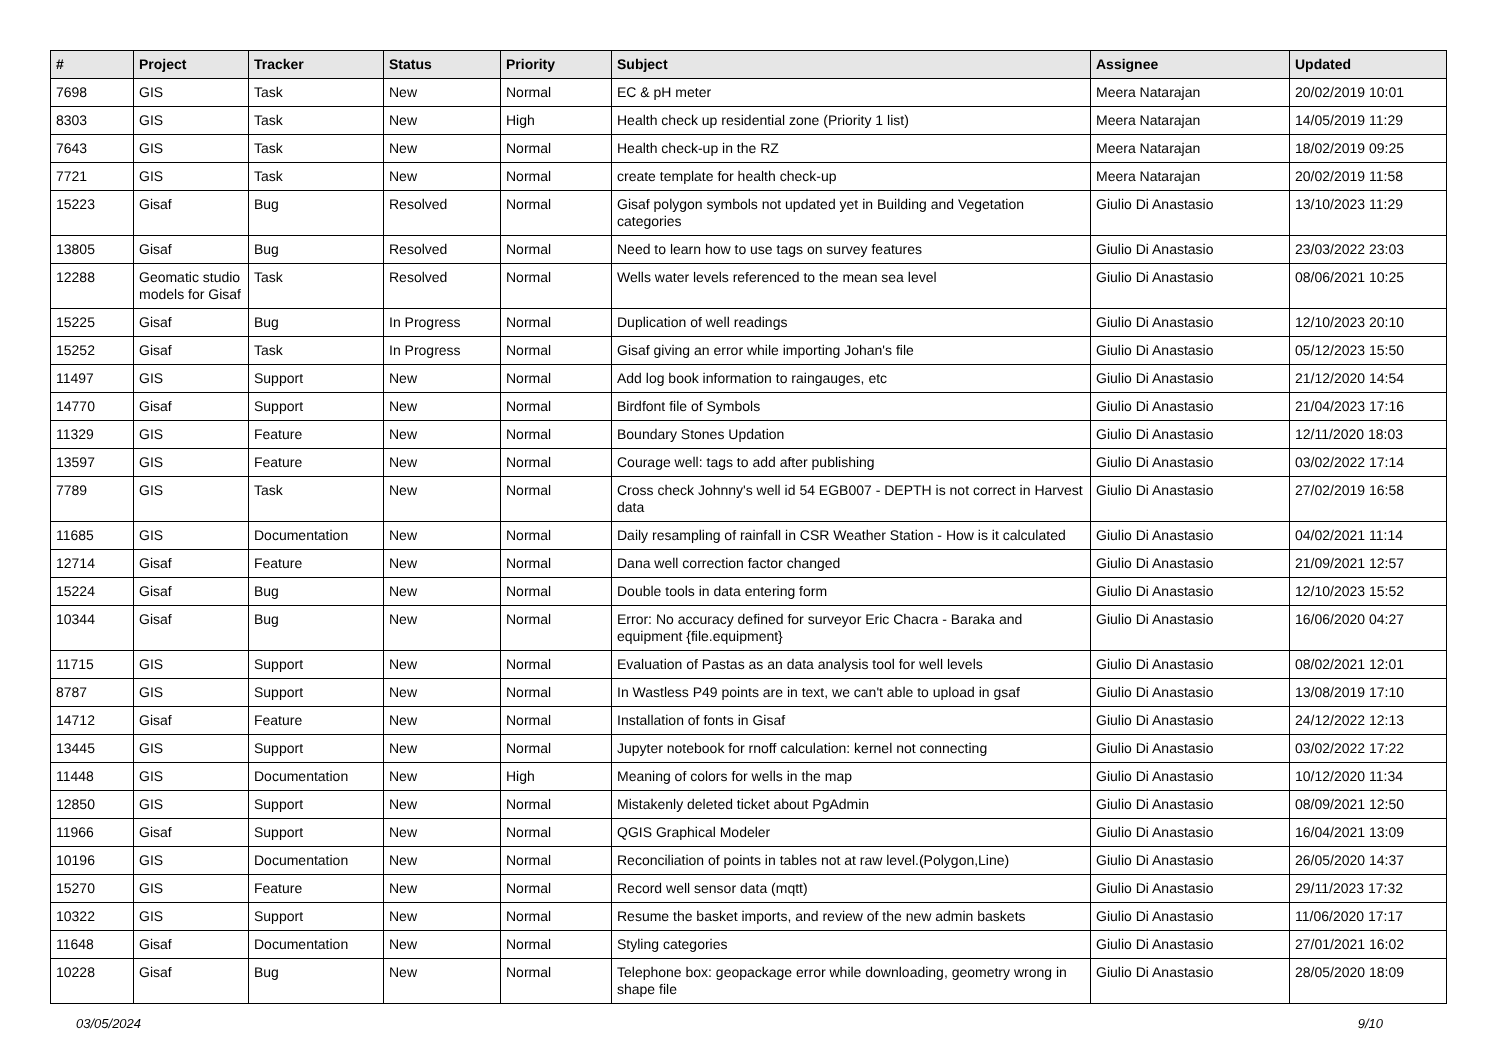| # | Project | Tracker | Status | Priority | Subject | Assignee | Updated |
| --- | --- | --- | --- | --- | --- | --- | --- |
| 7698 | GIS | Task | New | Normal | EC & pH meter | Meera Natarajan | 20/02/2019 10:01 |
| 8303 | GIS | Task | New | High | Health check up residential zone (Priority 1 list) | Meera Natarajan | 14/05/2019 11:29 |
| 7643 | GIS | Task | New | Normal | Health check-up in the RZ | Meera Natarajan | 18/02/2019 09:25 |
| 7721 | GIS | Task | New | Normal | create template for health check-up | Meera Natarajan | 20/02/2019 11:58 |
| 15223 | Gisaf | Bug | Resolved | Normal | Gisaf polygon symbols not updated yet in Building and Vegetation categories | Giulio Di Anastasio | 13/10/2023 11:29 |
| 13805 | Gisaf | Bug | Resolved | Normal | Need to learn how to use tags on survey features | Giulio Di Anastasio | 23/03/2022 23:03 |
| 12288 | Geomatic studio models for Gisaf | Task | Resolved | Normal | Wells water levels referenced to the mean sea level | Giulio Di Anastasio | 08/06/2021 10:25 |
| 15225 | Gisaf | Bug | In Progress | Normal | Duplication of well readings | Giulio Di Anastasio | 12/10/2023 20:10 |
| 15252 | Gisaf | Task | In Progress | Normal | Gisaf giving an error while importing Johan's file | Giulio Di Anastasio | 05/12/2023 15:50 |
| 11497 | GIS | Support | New | Normal | Add log book information to raingauges, etc | Giulio Di Anastasio | 21/12/2020 14:54 |
| 14770 | Gisaf | Support | New | Normal | Birdfont file of Symbols | Giulio Di Anastasio | 21/04/2023 17:16 |
| 11329 | GIS | Feature | New | Normal | Boundary Stones Updation | Giulio Di Anastasio | 12/11/2020 18:03 |
| 13597 | GIS | Feature | New | Normal | Courage well: tags to add after publishing | Giulio Di Anastasio | 03/02/2022 17:14 |
| 7789 | GIS | Task | New | Normal | Cross check Johnny's well id 54 EGB007 - DEPTH is not correct in Harvest data | Giulio Di Anastasio | 27/02/2019 16:58 |
| 11685 | GIS | Documentation | New | Normal | Daily resampling of rainfall in CSR Weather Station - How is it calculated | Giulio Di Anastasio | 04/02/2021 11:14 |
| 12714 | Gisaf | Feature | New | Normal | Dana well correction factor changed | Giulio Di Anastasio | 21/09/2021 12:57 |
| 15224 | Gisaf | Bug | New | Normal | Double tools in data entering form | Giulio Di Anastasio | 12/10/2023 15:52 |
| 10344 | Gisaf | Bug | New | Normal | Error: No accuracy defined for surveyor Eric Chacra - Baraka and equipment {file.equipment} | Giulio Di Anastasio | 16/06/2020 04:27 |
| 11715 | GIS | Support | New | Normal | Evaluation of Pastas as an data analysis tool for well levels | Giulio Di Anastasio | 08/02/2021 12:01 |
| 8787 | GIS | Support | New | Normal | In Wastless P49 points are in text, we can't able to upload in gsaf | Giulio Di Anastasio | 13/08/2019 17:10 |
| 14712 | Gisaf | Feature | New | Normal | Installation of fonts in Gisaf | Giulio Di Anastasio | 24/12/2022 12:13 |
| 13445 | GIS | Support | New | Normal | Jupyter notebook for rnoff calculation: kernel not connecting | Giulio Di Anastasio | 03/02/2022 17:22 |
| 11448 | GIS | Documentation | New | High | Meaning of colors for wells in the map | Giulio Di Anastasio | 10/12/2020 11:34 |
| 12850 | GIS | Support | New | Normal | Mistakenly deleted ticket about PgAdmin | Giulio Di Anastasio | 08/09/2021 12:50 |
| 11966 | Gisaf | Support | New | Normal | QGIS Graphical Modeler | Giulio Di Anastasio | 16/04/2021 13:09 |
| 10196 | GIS | Documentation | New | Normal | Reconciliation of points in tables not at raw level.(Polygon,Line) | Giulio Di Anastasio | 26/05/2020 14:37 |
| 15270 | GIS | Feature | New | Normal | Record well sensor data (mqtt) | Giulio Di Anastasio | 29/11/2023 17:32 |
| 10322 | GIS | Support | New | Normal | Resume the basket imports, and review of the new admin baskets | Giulio Di Anastasio | 11/06/2020 17:17 |
| 11648 | Gisaf | Documentation | New | Normal | Styling categories | Giulio Di Anastasio | 27/01/2021 16:02 |
| 10228 | Gisaf | Bug | New | Normal | Telephone box: geopackage error while downloading, geometry wrong in shape file | Giulio Di Anastasio | 28/05/2020 18:09 |
03/05/2024 9/10